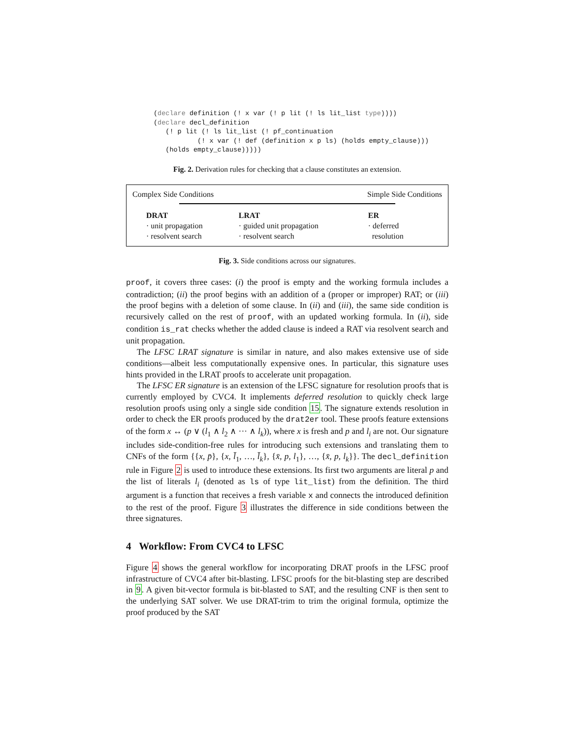(declare definition (! x var (! p lit (! ls lit_list type))))
(declare decl_definition
   (! p lit (! ls lit_list (! pf_continuation
           (! x var (! def (definition x p ls) (holds empty_clause)))
   (holds empty_clause)))))
Fig. 2. Derivation rules for checking that a clause constitutes an extension.
Complex Side Conditions Simple Side Conditions
DRAT
· unit propagation
· resolvent search
LRAT
· guided unit propagation
· resolvent search
ER
· deferred
resolution
Fig. 3. Side conditions across our signatures.
proof, it covers three cases: (i) the proof is empty and the working formula includes a contradiction; (ii) the proof begins with an addition of a (proper or improper) RAT; or (iii) the proof begins with a deletion of some clause. In (ii) and (iii), the same side condition is recursively called on the rest of proof, with an updated working formula. In (ii), side condition is_rat checks whether the added clause is indeed a RAT via resolvent search and unit propagation.
The LFSC LRAT signature is similar in nature, and also makes extensive use of side conditions—albeit less computationally expensive ones. In particular, this signature uses hints provided in the LRAT proofs to accelerate unit propagation.
The LFSC ER signature is an extension of the LFSC signature for resolution proofs that is currently employed by CVC4. It implements deferred resolution to quickly check large resolution proofs using only a single side condition 15. The signature extends resolution in order to check the ER proofs produced by the drat2er tool. These proofs feature extensions of the form x ↔ (p ∨ (l<sub>1</sub> ∧ l<sub>2</sub> ∧ ··· ∧ l<sub>k</sub>)), where x is fresh and p and l<sub>i</sub> are not. Our signature includes side-condition-free rules for introducing such extensions and translating them to CNFs of the form {{x, p̄}, {x, l̄<sub>1</sub>, …, l̄<sub>k</sub>}, {x̄, p, l<sub>1</sub>}, …, {x̄, p, l<sub>k</sub>}}. The decl_definition rule in Figure 2 is used to introduce these extensions. Its first two arguments are literal p and the list of literals l<sub>i</sub> (denoted as ls of type lit_list) from the definition. The third argument is a function that receives a fresh variable x and connects the introduced definition to the rest of the proof. Figure 3 illustrates the difference in side conditions between the three signatures.
4 Workflow: From CVC4 to LFSC
Figure 4 shows the general workflow for incorporating DRAT proofs in the LFSC proof infrastructure of CVC4 after bit-blasting. LFSC proofs for the bit-blasting step are described in 9. A given bit-vector formula is bit-blasted to SAT, and the resulting CNF is then sent to the underlying SAT solver. We use DRAT-trim to trim the original formula, optimize the proof produced by the SAT